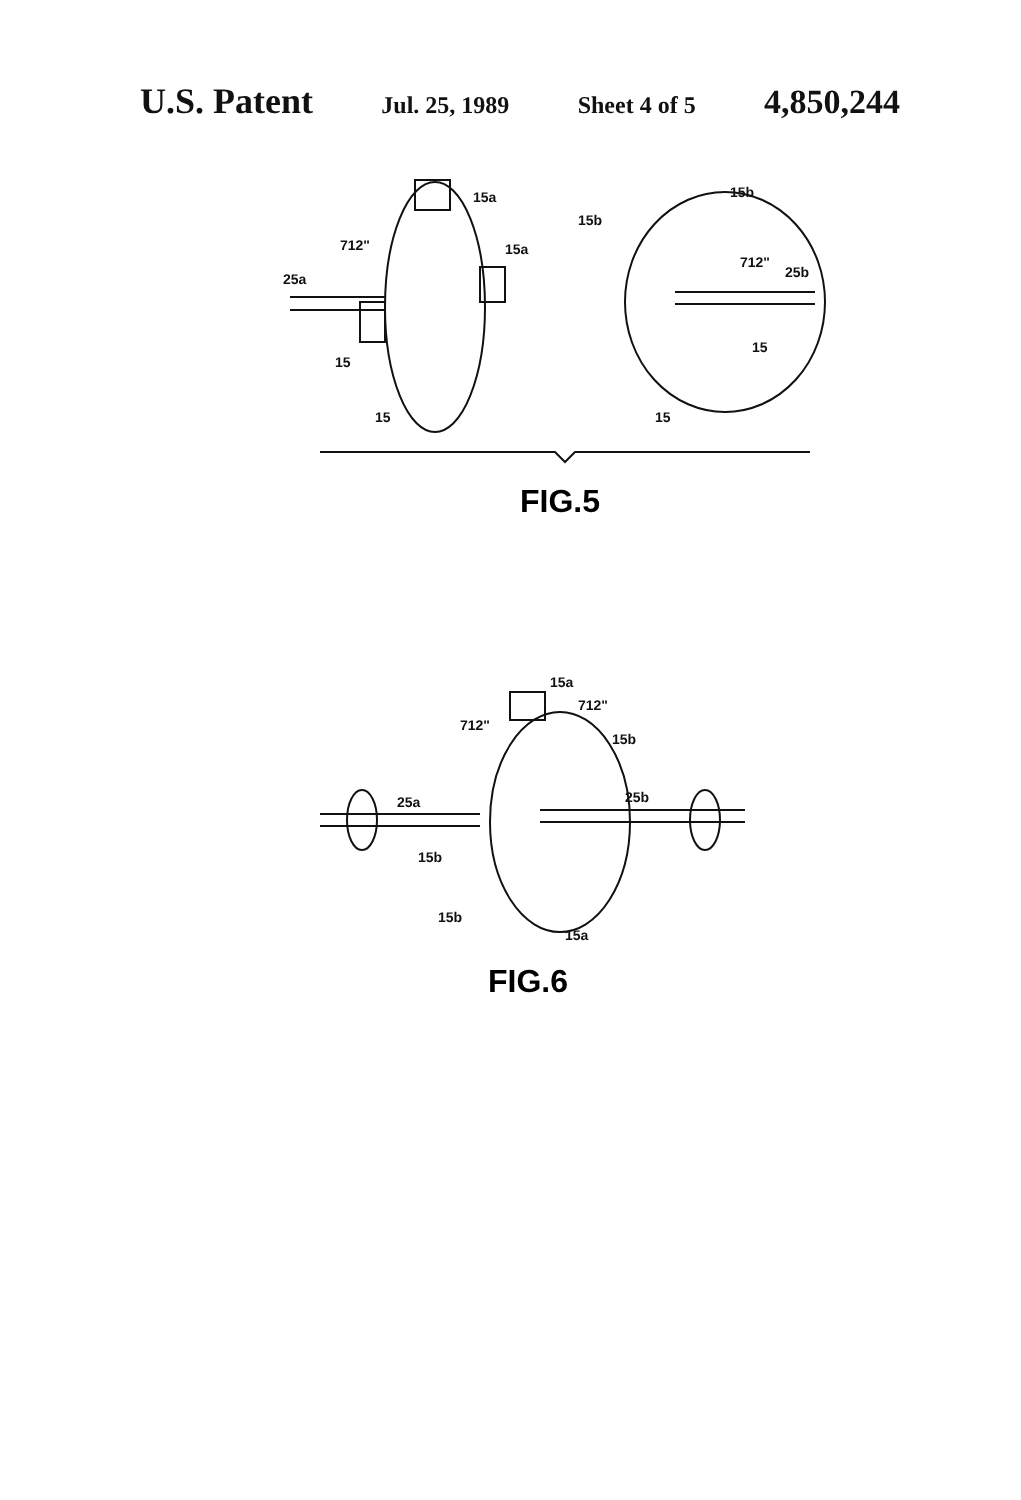U.S. Patent Jul. 25, 1989 Sheet 4 of 5 4,850,244
15a
15a
712"
25a
15
15
15b
15b
712"
25b
15
15
15a
712"
712"
15b
25a
25b
15b
15b
15a
FIG.5
FIG.6